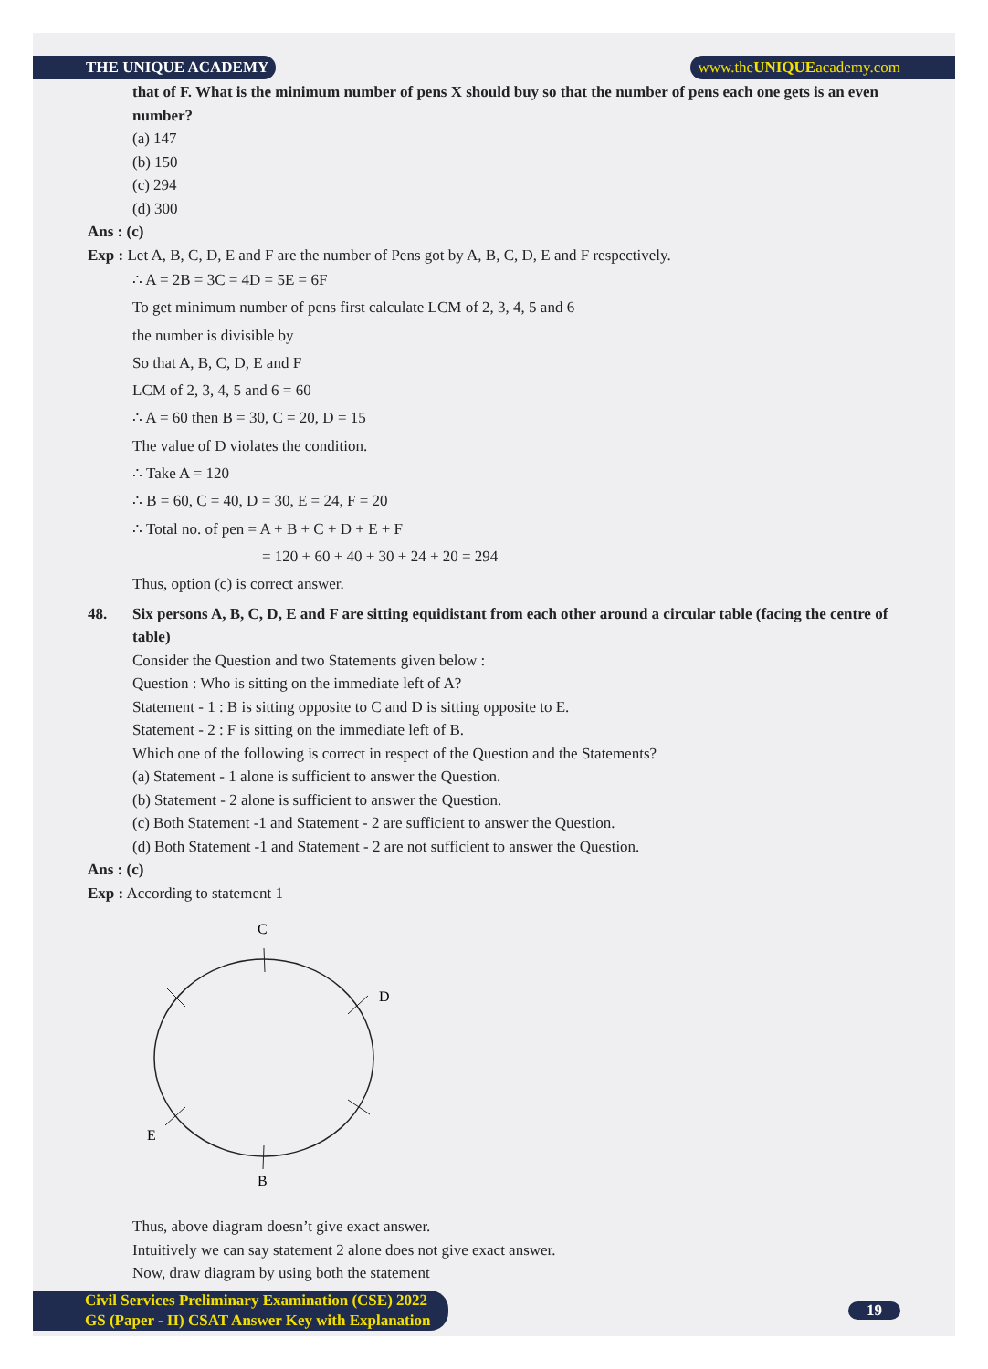THE UNIQUE ACADEMY www.theUNIQUEacademy.com
that of F. What is the minimum number of pens X should buy so that the number of pens each one gets is an even number?
(a) 147
(b) 150
(c) 294
(d) 300
Ans : (c)
Exp : Let A, B, C, D, E and F are the number of Pens got by A, B, C, D, E and F respectively.
∴ A = 2B = 3C = 4D = 5E = 6F
To get minimum number of pens first calculate LCM of 2, 3, 4, 5 and 6
the number is divisible by
So that A, B, C, D, E and F
LCM of 2, 3, 4, 5 and 6 = 60
∴ A = 60 then B = 30, C = 20, D = 15
The value of D violates the condition.
∴ Take A = 120
∴ B = 60, C = 40, D = 30, E = 24, F = 20
∴ Total no. of pen = A + B + C + D + E + F
= 120 + 60 + 40 + 30 + 24 + 20 = 294
Thus, option (c) is correct answer.
48. Six persons A, B, C, D, E and F are sitting equidistant from each other around a circular table (facing the centre of table)
Consider the Question and two Statements given below :
Question : Who is sitting on the immediate left of A?
Statement - 1 : B is sitting opposite to C and D is sitting opposite to E.
Statement - 2 : F is sitting on the immediate left of B.
Which one of the following is correct in respect of the Question and the Statements?
(a) Statement - 1 alone is sufficient to answer the Question.
(b) Statement - 2 alone is sufficient to answer the Question.
(c) Both Statement -1 and Statement - 2 are sufficient to answer the Question.
(d) Both Statement -1 and Statement - 2 are not sufficient to answer the Question.
Ans : (c)
Exp : According to statement 1
C
D
E
B
Thus, above diagram doesn’t give exact answer.
Intuitively we can say statement 2 alone does not give exact answer.
Now, draw diagram by using both the statement
Civil Services Preliminary Examination (CSE) 2022
GS (Paper - II) CSAT Answer Key with Explanation
19